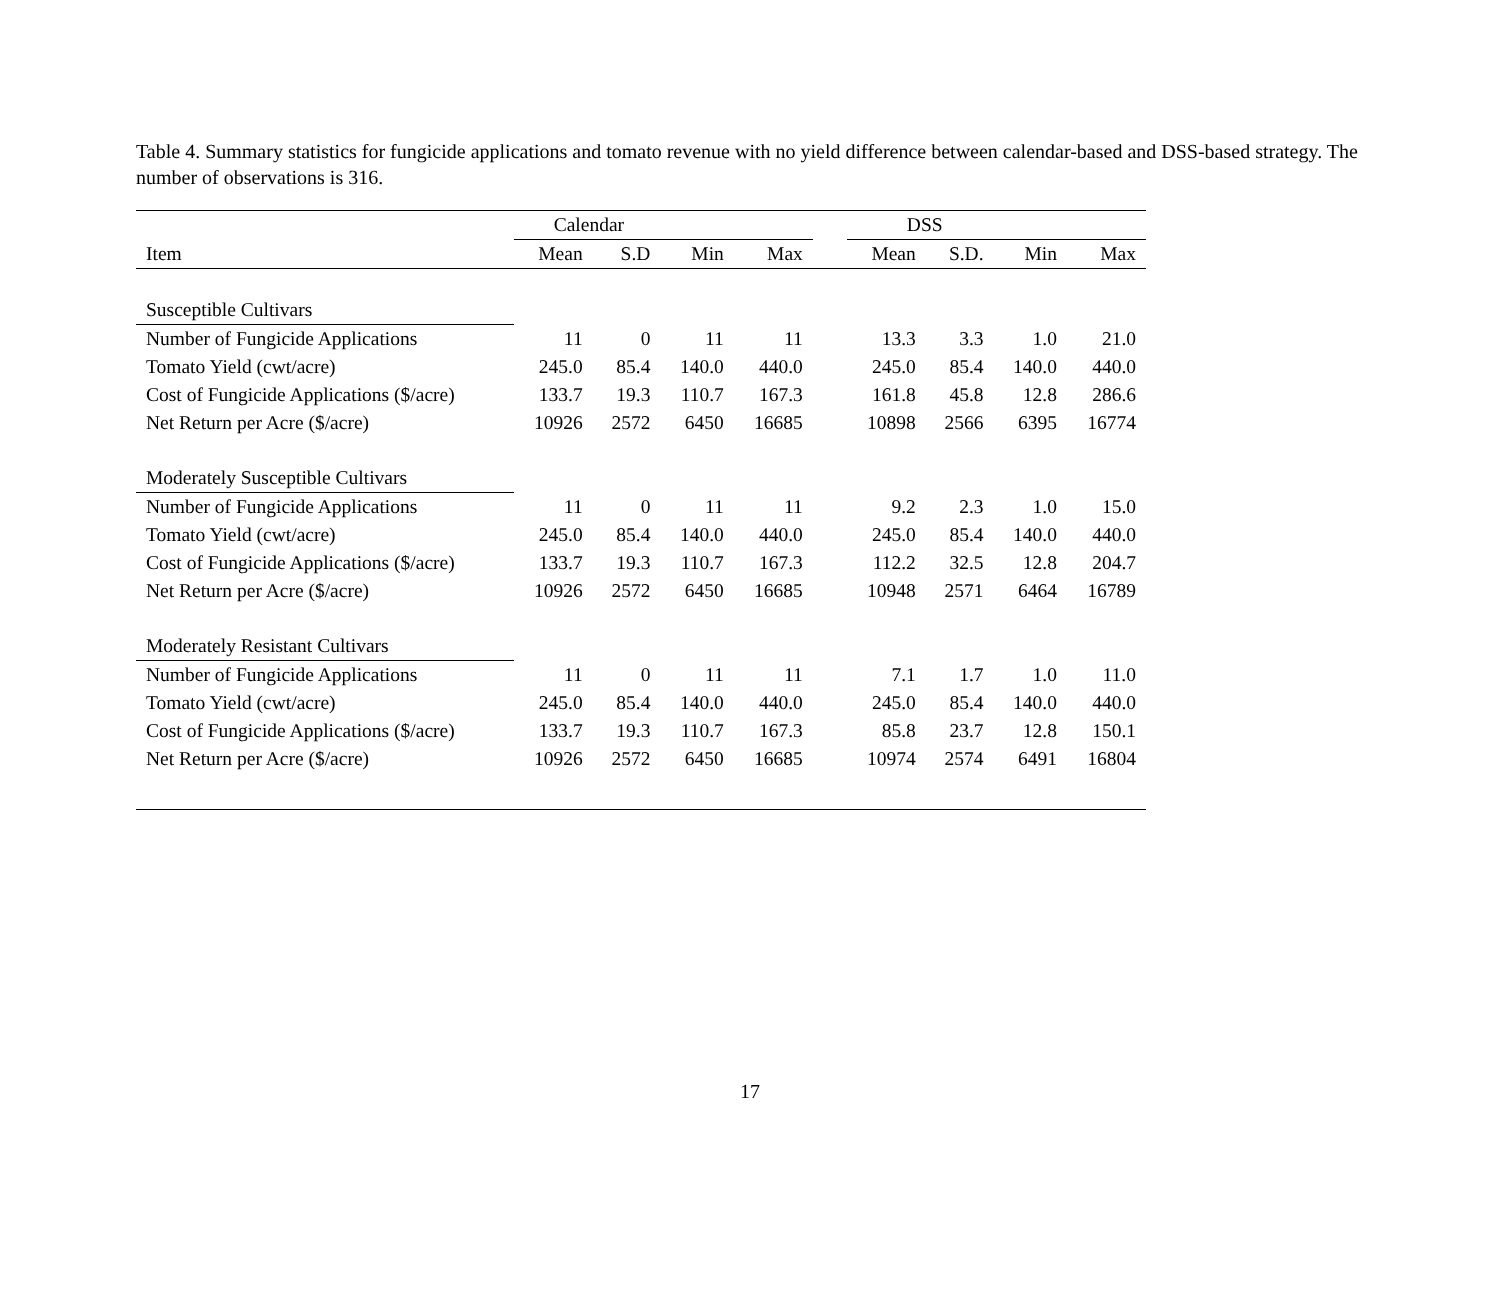Table 4. Summary statistics for fungicide applications and tomato revenue with no yield difference between calendar-based and DSS-based strategy. The number of observations is 316.
| | Calendar | | | | | DSS | | | |
| --- | --- | --- | --- | --- | --- | --- | --- | --- | --- |
| Item | Mean | S.D | Min | Max | | Mean | S.D. | Min | Max |
| Susceptible Cultivars | | | | | | | | | |
| Number of Fungicide Applications | 11 | 0 | 11 | 11 | | 13.3 | 3.3 | 1.0 | 21.0 |
| Tomato Yield (cwt/acre) | 245.0 | 85.4 | 140.0 | 440.0 | | 245.0 | 85.4 | 140.0 | 440.0 |
| Cost of Fungicide Applications ($/acre) | 133.7 | 19.3 | 110.7 | 167.3 | | 161.8 | 45.8 | 12.8 | 286.6 |
| Net Return per Acre ($/acre) | 10926 | 2572 | 6450 | 16685 | | 10898 | 2566 | 6395 | 16774 |
| Moderately Susceptible Cultivars | | | | | | | | | |
| Number of Fungicide Applications | 11 | 0 | 11 | 11 | | 9.2 | 2.3 | 1.0 | 15.0 |
| Tomato Yield (cwt/acre) | 245.0 | 85.4 | 140.0 | 440.0 | | 245.0 | 85.4 | 140.0 | 440.0 |
| Cost of Fungicide Applications ($/acre) | 133.7 | 19.3 | 110.7 | 167.3 | | 112.2 | 32.5 | 12.8 | 204.7 |
| Net Return per Acre ($/acre) | 10926 | 2572 | 6450 | 16685 | | 10948 | 2571 | 6464 | 16789 |
| Moderately Resistant Cultivars | | | | | | | | | |
| Number of Fungicide Applications | 11 | 0 | 11 | 11 | | 7.1 | 1.7 | 1.0 | 11.0 |
| Tomato Yield (cwt/acre) | 245.0 | 85.4 | 140.0 | 440.0 | | 245.0 | 85.4 | 140.0 | 440.0 |
| Cost of Fungicide Applications ($/acre) | 133.7 | 19.3 | 110.7 | 167.3 | | 85.8 | 23.7 | 12.8 | 150.1 |
| Net Return per Acre ($/acre) | 10926 | 2572 | 6450 | 16685 | | 10974 | 2574 | 6491 | 16804 |
17